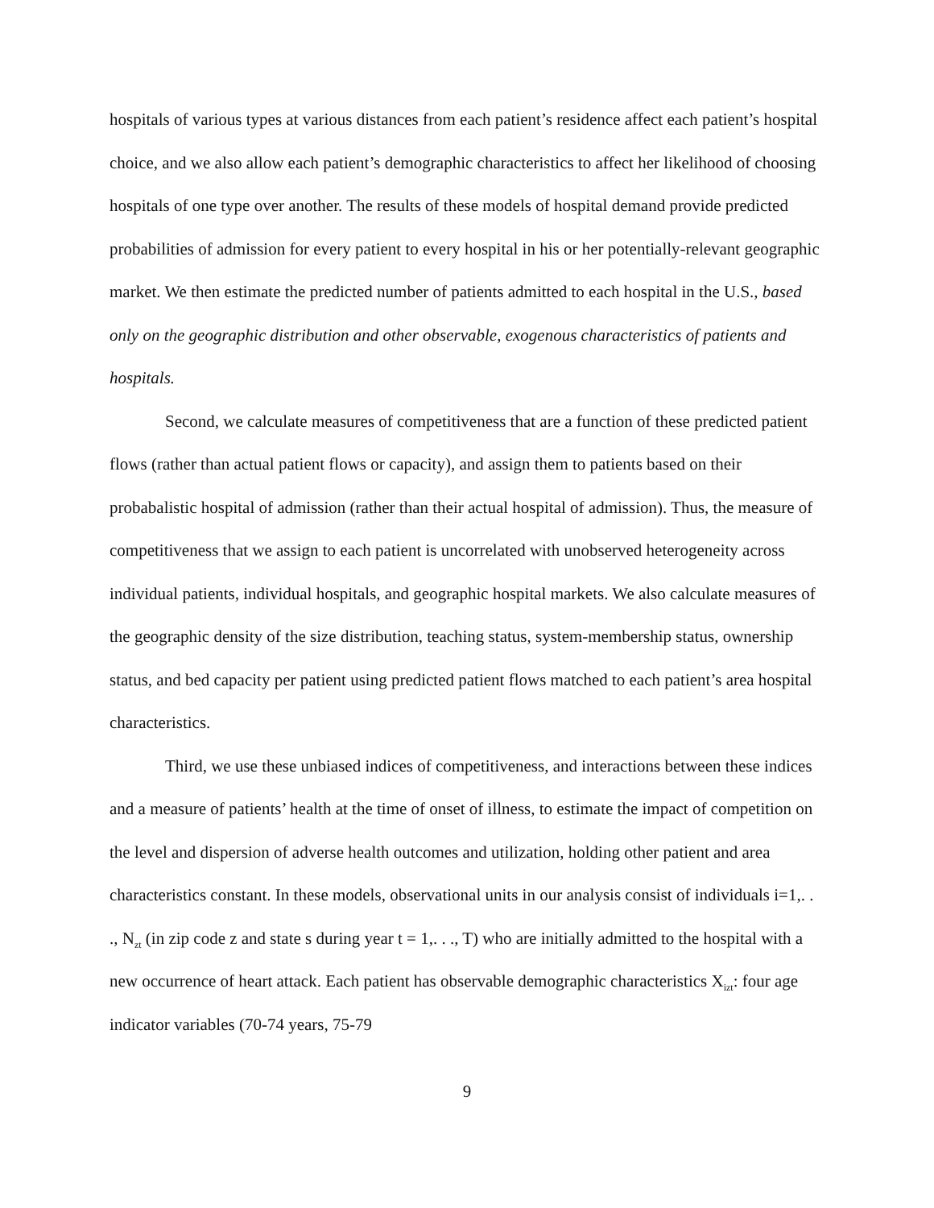hospitals of various types at various distances from each patient’s residence affect each patient’s hospital choice, and we also allow each patient’s demographic characteristics to affect her likelihood of choosing hospitals of one type over another. The results of these models of hospital demand provide predicted probabilities of admission for every patient to every hospital in his or her potentially-relevant geographic market. We then estimate the predicted number of patients admitted to each hospital in the U.S., based only on the geographic distribution and other observable, exogenous characteristics of patients and hospitals.
Second, we calculate measures of competitiveness that are a function of these predicted patient flows (rather than actual patient flows or capacity), and assign them to patients based on their probabalistic hospital of admission (rather than their actual hospital of admission). Thus, the measure of competitiveness that we assign to each patient is uncorrelated with unobserved heterogeneity across individual patients, individual hospitals, and geographic hospital markets. We also calculate measures of the geographic density of the size distribution, teaching status, system-membership status, ownership status, and bed capacity per patient using predicted patient flows matched to each patient’s area hospital characteristics.
Third, we use these unbiased indices of competitiveness, and interactions between these indices and a measure of patients’ health at the time of onset of illness, to estimate the impact of competition on the level and dispersion of adverse health outcomes and utilization, holding other patient and area characteristics constant. In these models, observational units in our analysis consist of individuals i=1,. . ., N<sub>zt</sub> (in zip code z and state s during year t = 1,. . ., T) who are initially admitted to the hospital with a new occurrence of heart attack. Each patient has observable demographic characteristics X<sub>izt</sub>: four age indicator variables (70-74 years, 75-79
9